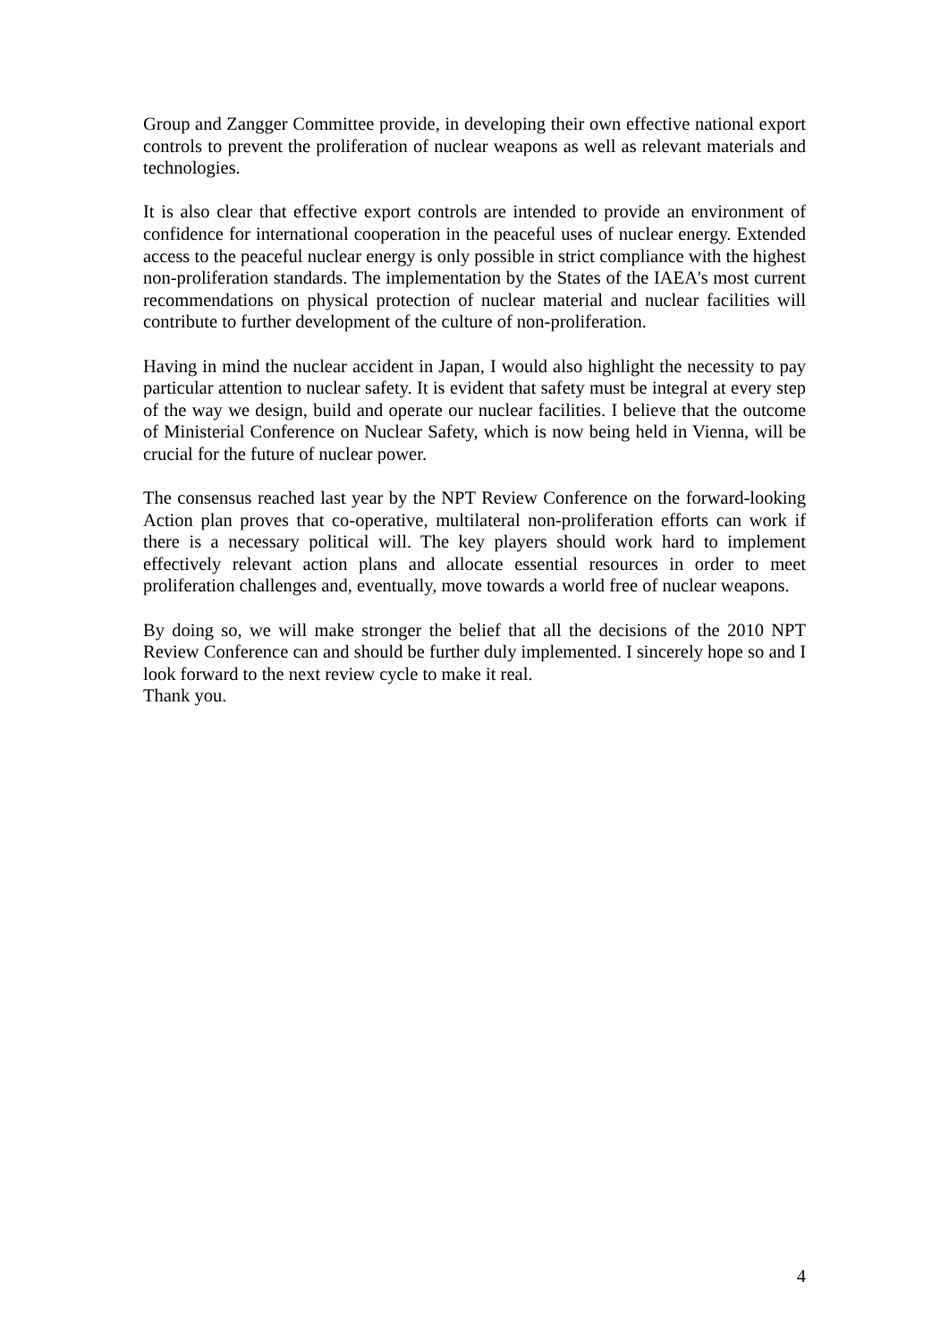Group and Zangger Committee provide, in developing their own effective national export controls to prevent the proliferation of nuclear weapons as well as relevant materials and technologies.
It is also clear that effective export controls are intended to provide an environment of confidence for international cooperation in the peaceful uses of nuclear energy. Extended access to the peaceful nuclear energy is only possible in strict compliance with the highest non-proliferation standards. The implementation by the States of the IAEA's most current recommendations on physical protection of nuclear material and nuclear facilities will contribute to further development of the culture of non-proliferation.
Having in mind the nuclear accident in Japan, I would also highlight the necessity to pay particular attention to nuclear safety. It is evident that safety must be integral at every step of the way we design, build and operate our nuclear facilities. I believe that the outcome of Ministerial Conference on Nuclear Safety, which is now being held in Vienna, will be crucial for the future of nuclear power.
The consensus reached last year by the NPT Review Conference on the forward-looking Action plan proves that co-operative, multilateral non-proliferation efforts can work if there is a necessary political will. The key players should work hard to implement effectively relevant action plans and allocate essential resources in order to meet proliferation challenges and, eventually, move towards a world free of nuclear weapons.
By doing so, we will make stronger the belief that all the decisions of the 2010 NPT Review Conference can and should be further duly implemented. I sincerely hope so and I look forward to the next review cycle to make it real.
Thank you.
4